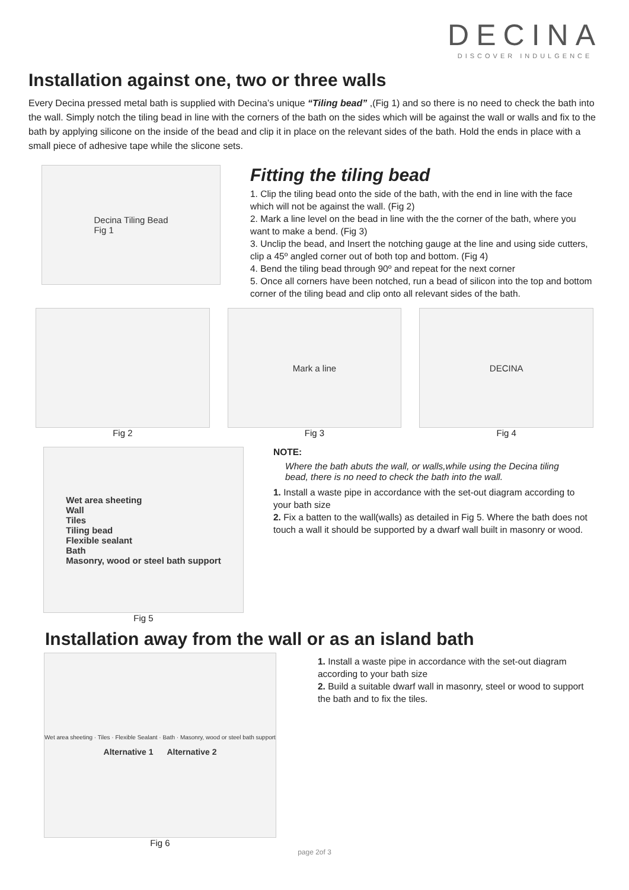DECINA
DISCOVER INDULGENCE
Installation against one, two or three walls
Every Decina pressed metal bath is supplied with Decina’s unique “Tiling bead” ,(Fig 1) and so there is no need to check the bath into the wall. Simply notch the tiling bead in line with the corners of the bath on the sides which will be against the wall or walls and fix to the bath by applying silicone on the inside of the bead and clip it in place on the relevant sides of the bath. Hold the ends in place with a small piece of adhesive tape while the slicone sets.
Decina Tiling Bead
Fig 1
Fitting the tiling bead
1. Clip the tiling bead onto the side of the bath, with the end in line with the face which will not be against the wall. (Fig 2)
2. Mark a line level on the bead in line with the the corner of the bath, where you want to make a bend. (Fig 3)
3. Unclip the bead, and Insert the notching gauge at the line and using side cutters, clip a 45º angled corner out of both top and bottom. (Fig 4)
4. Bend the tiling bead through 90º and repeat for the next corner
5. Once all corners have been notched, run a bead of silicon into the top and bottom corner of the tiling bead and clip onto all relevant sides of the bath.
Fig 2
Mark a line
Fig 3
DECINA
Fig 4
Wet area sheeting
Wall
Tiles
Tiling bead
Flexible sealant
Bath
Masonry, wood or steel bath support
Fig 5
NOTE:
Where the bath abuts the wall, or walls,while using the Decina tiling bead, there is no need to check the bath into the wall.
1. Install a waste pipe in accordance with the set-out diagram according to your bath size
2. Fix a batten to the wall(walls) as detailed in Fig 5. Where the bath does not touch a wall it should be supported by a dwarf wall built in masonry or wood.
Installation away from the wall or as an island bath
Wet area sheeting · Tiles · Flexible Sealant · Bath · Masonry, wood or steel bath support
Alternative 1 Alternative 2
Fig 6
1. Install a waste pipe in accordance with the set-out diagram according to your bath size
2. Build a suitable dwarf wall in masonry, steel or wood to support the bath and to fix the tiles.
page 2of 3